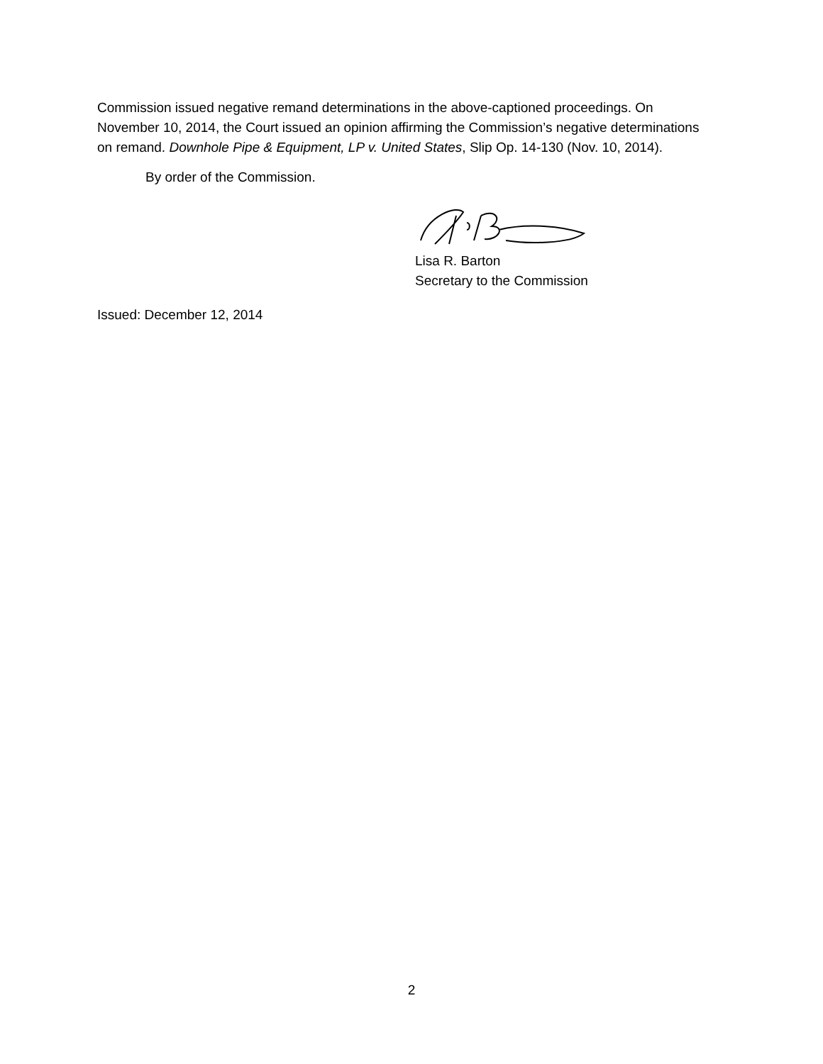Commission issued negative remand determinations in the above-captioned proceedings. On November 10, 2014, the Court issued an opinion affirming the Commission’s negative determinations on remand. Downhole Pipe & Equipment, LP v. United States, Slip Op. 14-130 (Nov. 10, 2014).
By order of the Commission.
Lisa R. Barton
Secretary to the Commission
Issued: December 12, 2014
2